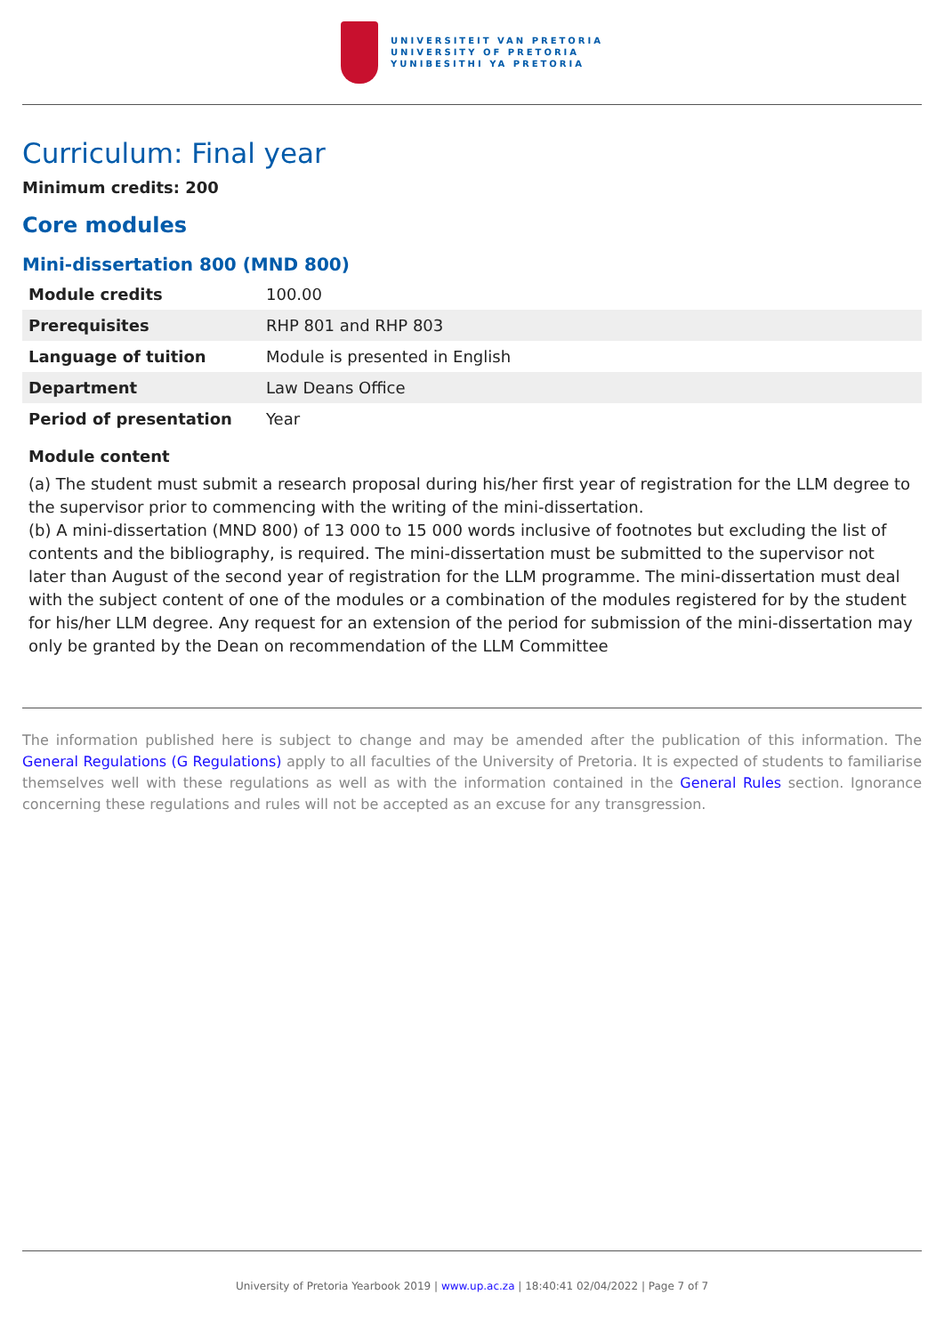UNIVERSITEIT VAN PRETORIA
UNIVERSITY OF PRETORIA
YUNIBESITHI YA PRETORIA
Curriculum: Final year
Minimum credits: 200
Core modules
Mini-dissertation 800 (MND 800)
| Module credits | 100.00 |
| Prerequisites | RHP 801 and RHP 803 |
| Language of tuition | Module is presented in English |
| Department | Law Deans Office |
| Period of presentation | Year |
Module content
(a) The student must submit a research proposal during his/her first year of registration for the LLM degree to the supervisor prior to commencing with the writing of the mini-dissertation.
(b) A mini-dissertation (MND 800) of 13 000 to 15 000 words inclusive of footnotes but excluding the list of contents and the bibliography, is required. The mini-dissertation must be submitted to the supervisor not later than August of the second year of registration for the LLM programme. The mini-dissertation must deal with the subject content of one of the modules or a combination of the modules registered for by the student for his/her LLM degree. Any request for an extension of the period for submission of the mini-dissertation may only be granted by the Dean on recommendation of the LLM Committee
The information published here is subject to change and may be amended after the publication of this information. The General Regulations (G Regulations) apply to all faculties of the University of Pretoria. It is expected of students to familiarise themselves well with these regulations as well as with the information contained in the General Rules section. Ignorance concerning these regulations and rules will not be accepted as an excuse for any transgression.
University of Pretoria Yearbook 2019 | www.up.ac.za | 18:40:41 02/04/2022 | Page 7 of 7